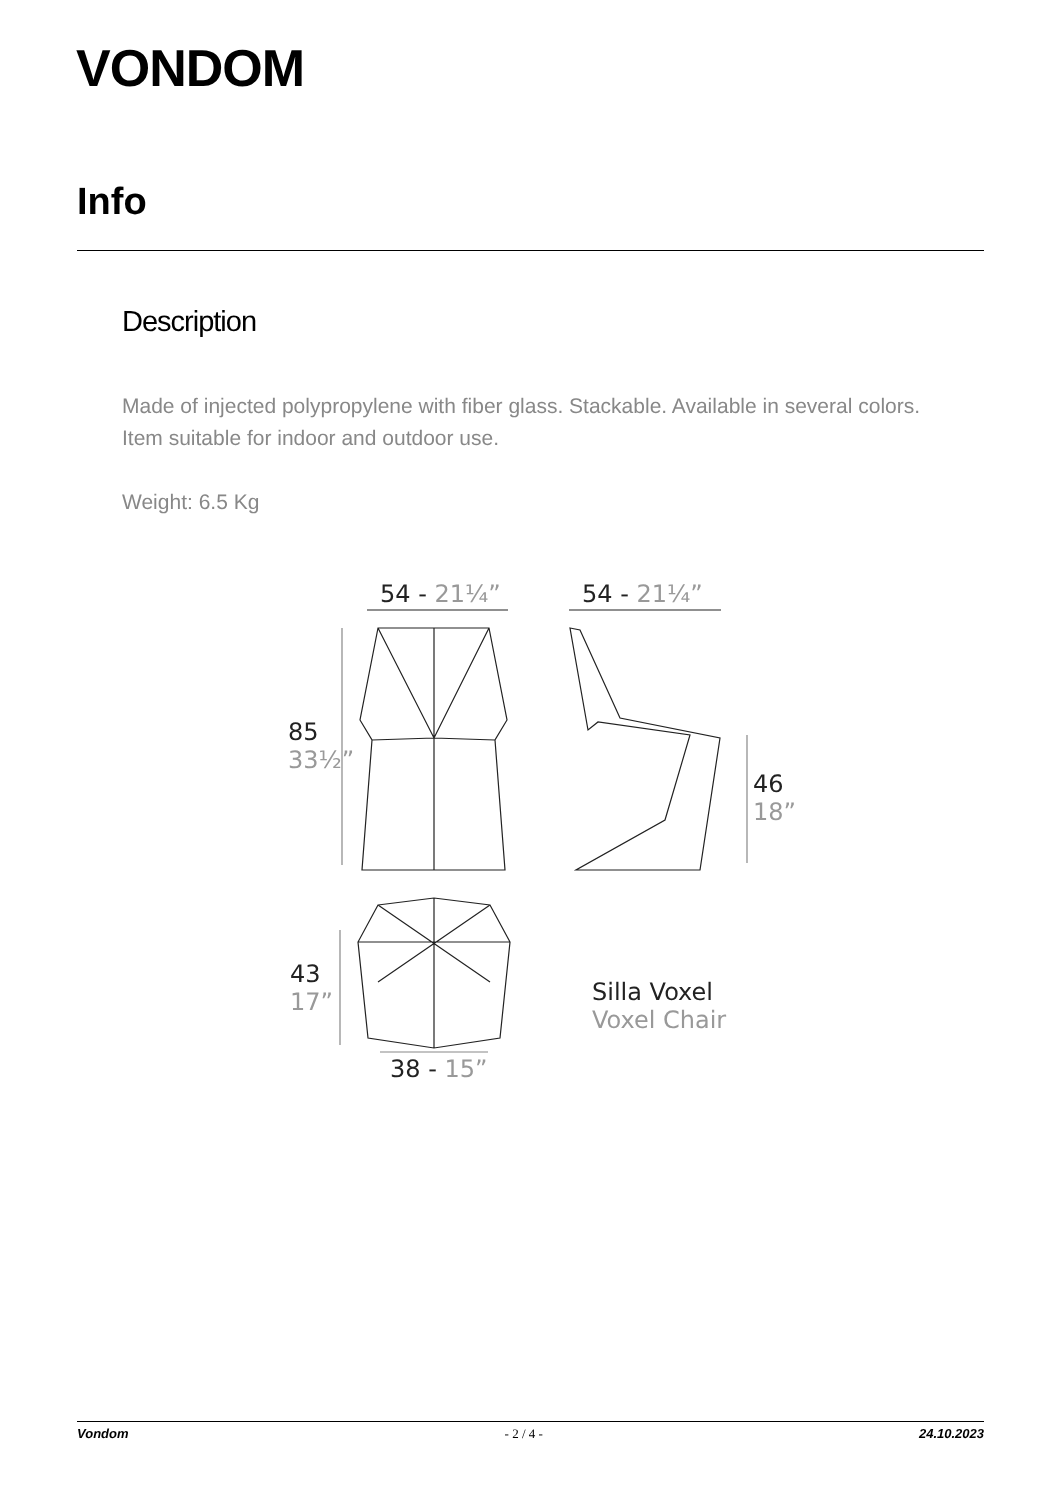VONDOM
Info
Description
Made of injected polypropylene with fiber glass. Stackable. Available in several colors. Item suitable for indoor and outdoor use.
Weight: 6.5 Kg
54 - 21¼” 54 - 21¼”
85
33½”
46
18”
43
17”
38 - 15”
Silla Voxel
Voxel Chair
Vondom - 2 / 4 - 24.10.2023